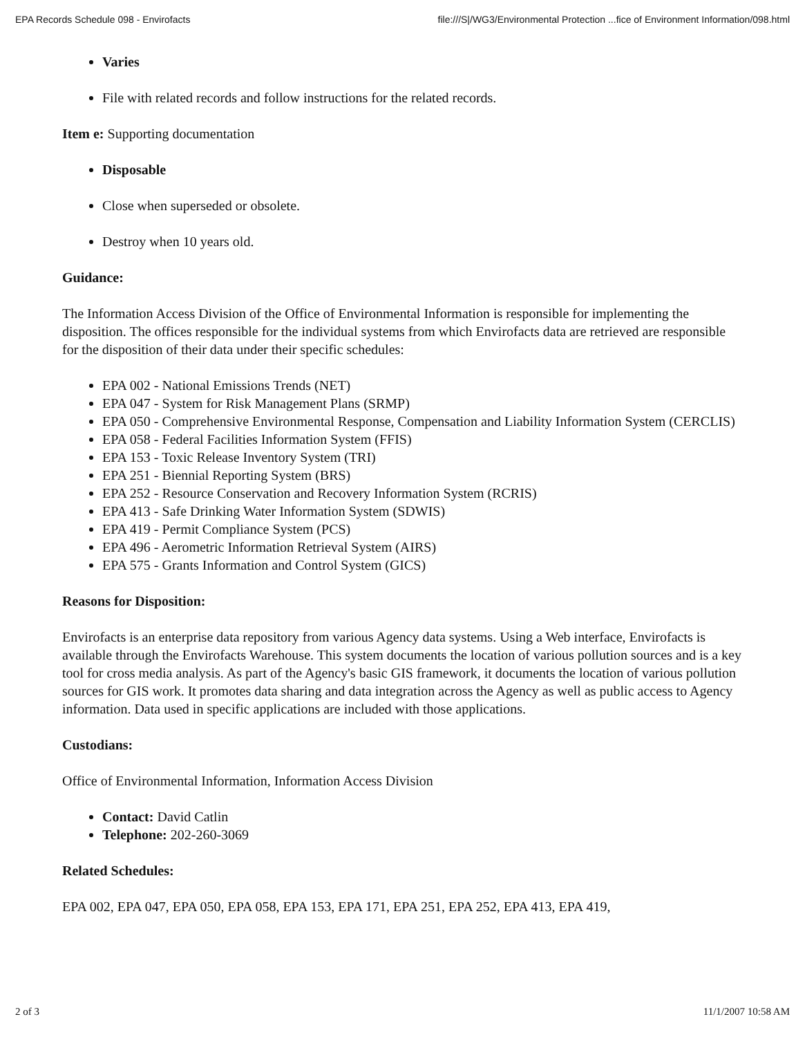EPA Records Schedule 098 - Envirofacts file:///S|/WG3/Environmental Protection ...fice of Environment Information/098.html
Varies
File with related records and follow instructions for the related records.
Item e: Supporting documentation
Disposable
Close when superseded or obsolete.
Destroy when 10 years old.
Guidance:
The Information Access Division of the Office of Environmental Information is responsible for implementing the disposition. The offices responsible for the individual systems from which Envirofacts data are retrieved are responsible for the disposition of their data under their specific schedules:
EPA 002 - National Emissions Trends (NET)
EPA 047 - System for Risk Management Plans (SRMP)
EPA 050 - Comprehensive Environmental Response, Compensation and Liability Information System (CERCLIS)
EPA 058 - Federal Facilities Information System (FFIS)
EPA 153 - Toxic Release Inventory System (TRI)
EPA 251 - Biennial Reporting System (BRS)
EPA 252 - Resource Conservation and Recovery Information System (RCRIS)
EPA 413 - Safe Drinking Water Information System (SDWIS)
EPA 419 - Permit Compliance System (PCS)
EPA 496 - Aerometric Information Retrieval System (AIRS)
EPA 575 - Grants Information and Control System (GICS)
Reasons for Disposition:
Envirofacts is an enterprise data repository from various Agency data systems. Using a Web interface, Envirofacts is available through the Envirofacts Warehouse. This system documents the location of various pollution sources and is a key tool for cross media analysis. As part of the Agency's basic GIS framework, it documents the location of various pollution sources for GIS work. It promotes data sharing and data integration across the Agency as well as public access to Agency information. Data used in specific applications are included with those applications.
Custodians:
Office of Environmental Information, Information Access Division
Contact: David Catlin
Telephone: 202-260-3069
Related Schedules:
EPA 002, EPA 047, EPA 050, EPA 058, EPA 153, EPA 171, EPA 251, EPA 252, EPA 413, EPA 419,
2 of 3 11/1/2007 10:58 AM